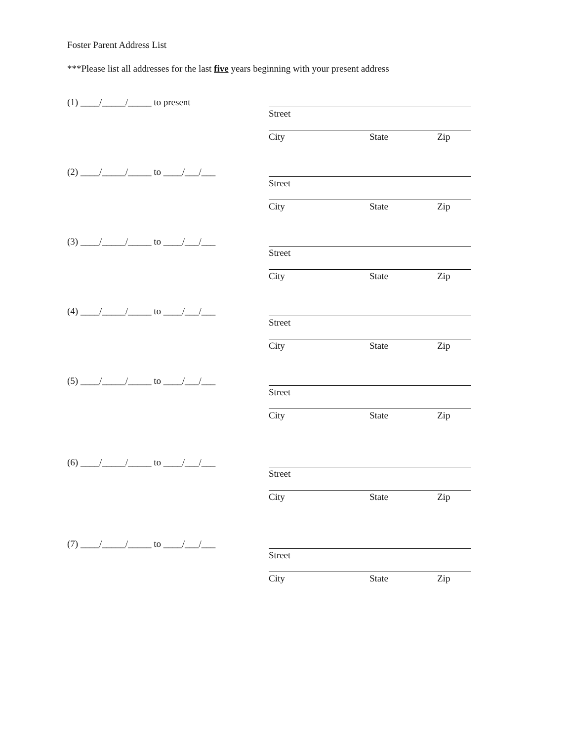Foster Parent Address List
***Please list all addresses for the last five years beginning with your present address
(1) ____/_____/_____ to present
Street
City State Zip
(2) ____/_____/_____ to ____/___/___
Street
City State Zip
(3) ____/_____/_____ to ____/___/___
Street
City State Zip
(4) ____/_____/_____ to ____/___/___
Street
City State Zip
(5) ____/_____/_____ to ____/___/___
Street
City State Zip
(6) ____/_____/_____ to ____/___/___
Street
City State Zip
(7) ____/_____/_____ to ____/___/___
Street
City State Zip